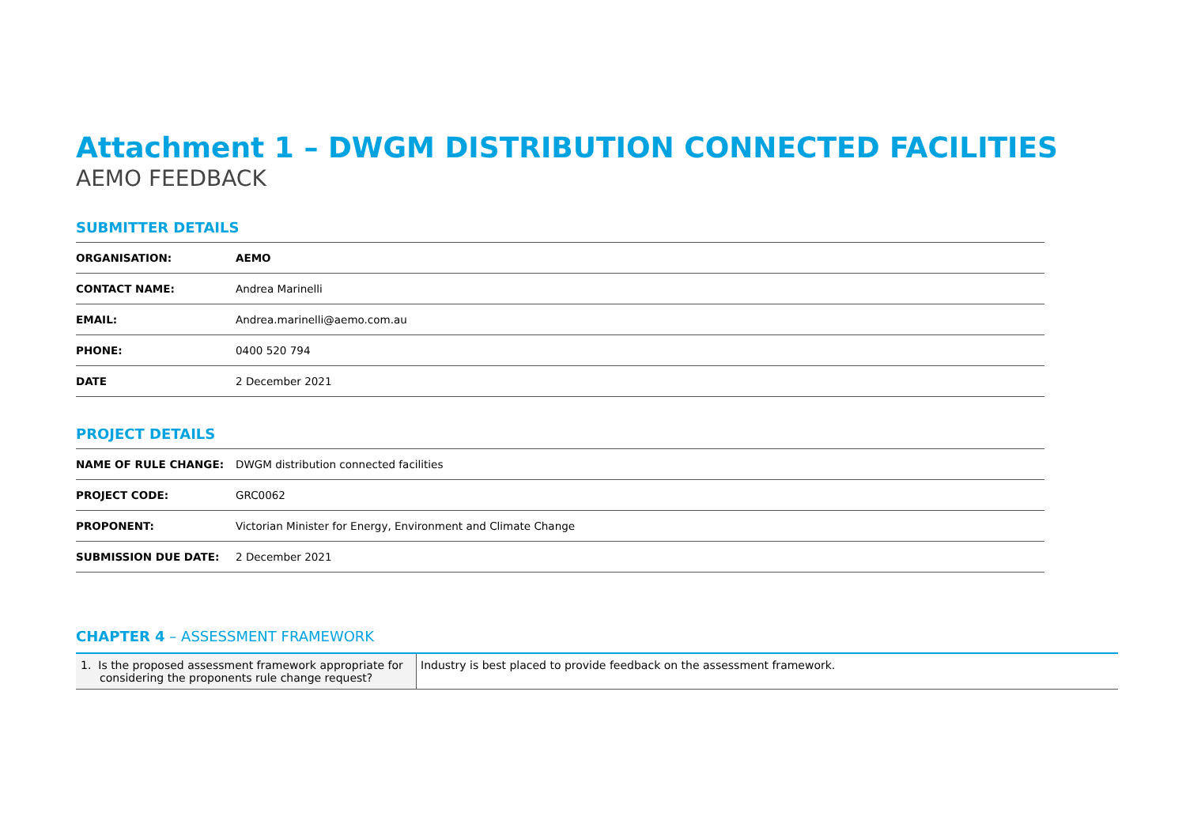Attachment 1 – DWGM DISTRIBUTION CONNECTED FACILITIES
AEMO FEEDBACK
SUBMITTER DETAILS
| ORGANISATION: | AEMO |
| CONTACT NAME: | Andrea Marinelli |
| EMAIL: | Andrea.marinelli@aemo.com.au |
| PHONE: | 0400 520 794 |
| DATE | 2 December 2021 |
PROJECT DETAILS
| NAME OF RULE CHANGE: | DWGM distribution connected facilities |
| PROJECT CODE: | GRC0062 |
| PROPONENT: | Victorian Minister for Energy, Environment and Climate Change |
| SUBMISSION DUE DATE: | 2 December 2021 |
CHAPTER 4 – ASSESSMENT FRAMEWORK
| 1. Is the proposed assessment framework appropriate for considering the proponents rule change request? | Industry is best placed to provide feedback on the assessment framework. |